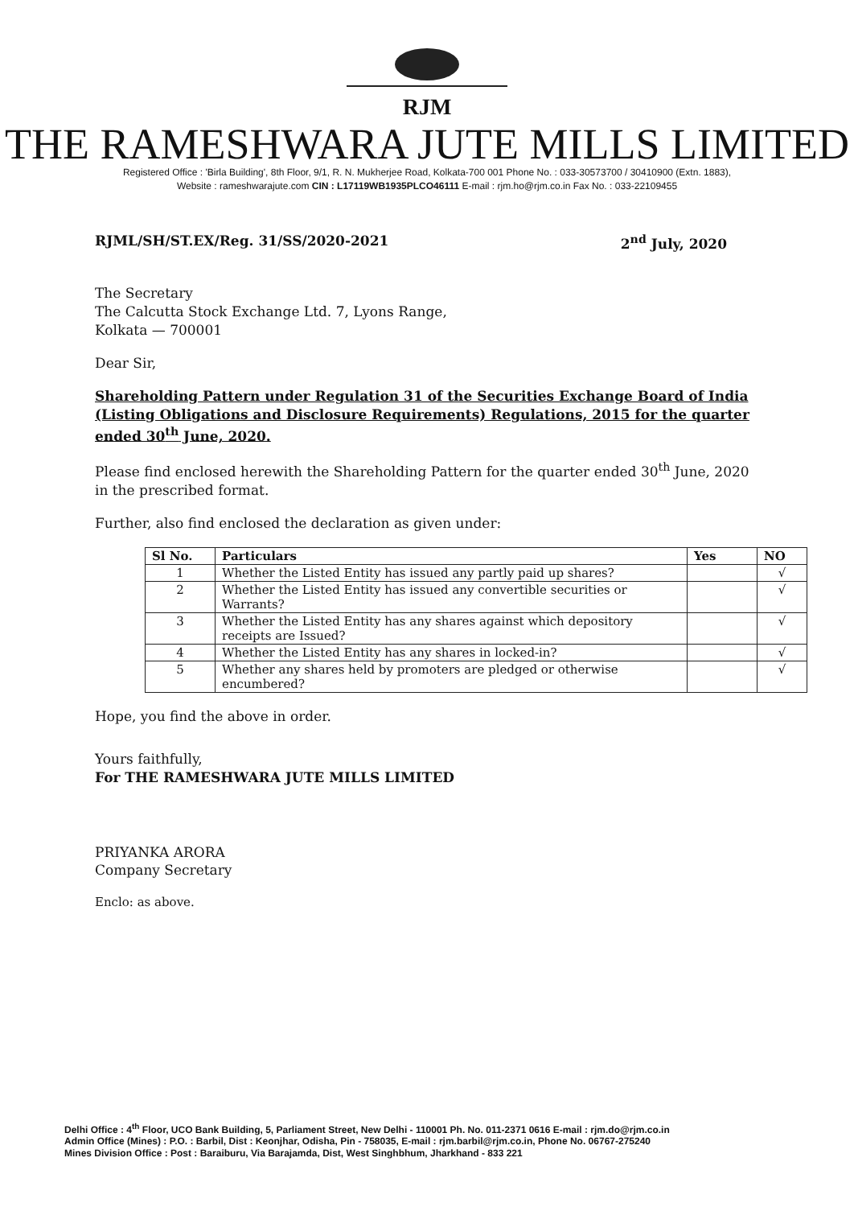RJM
THE RAMESHWARA JUTE MILLS LIMITED
Registered Office : 'Birla Building', 8th Floor, 9/1, R. N. Mukherjee Road, Kolkata-700 001 Phone No. : 033-30573700 / 30410900 (Extn. 1883),
Website : rameshwarajute.com CIN : L17119WB1935PLCO46111 E-mail : rjm.ho@rjm.co.in Fax No. : 033-22109455
RJML/SH/ST.EX/Reg. 31/SS/2020-2021 2<sup>nd</sup> July, 2020
The Secretary
The Calcutta Stock Exchange Ltd. 7, Lyons Range,
Kolkata — 700001
Dear Sir,
Shareholding Pattern under Regulation 31 of the Securities Exchange Board of India (Listing Obligations and Disclosure Requirements) Regulations, 2015 for the quarter ended 30<sup>th</sup> June, 2020.
Please find enclosed herewith the Shareholding Pattern for the quarter ended 30<sup>th</sup> June, 2020 in the prescribed format.
Further, also find enclosed the declaration as given under:
| Sl No. | Particulars | Yes | NO |
| --- | --- | --- | --- |
| 1 | Whether the Listed Entity has issued any partly paid up shares? | | √ |
| 2 | Whether the Listed Entity has issued any convertible securities or Warrants? | | √ |
| 3 | Whether the Listed Entity has any shares against which depository receipts are Issued? | | √ |
| 4 | Whether the Listed Entity has any shares in locked-in? | | √ |
| 5 | Whether any shares held by promoters are pledged or otherwise encumbered? | | √ |
Hope, you find the above in order.
Yours faithfully,
For THE RAMESHWARA JUTE MILLS LIMITED
PRIYANKA ARORA
Company Secretary
Enclo: as above.
Delhi Office : 4<sup>th</sup> Floor, UCO Bank Building, 5, Parliament Street, New Delhi - 110001 Ph. No. 011-2371 0616 E-mail : rjm.do@rjm.co.in
Admin Office (Mines) : P.O. : Barbil, Dist : Keonjhar, Odisha, Pin - 758035, E-mail : rjm.barbil@rjm.co.in, Phone No. 06767-275240
Mines Division Office : Post : Baraiburu, Via Barajamda, Dist, West Singhbhum, Jharkhand - 833 221